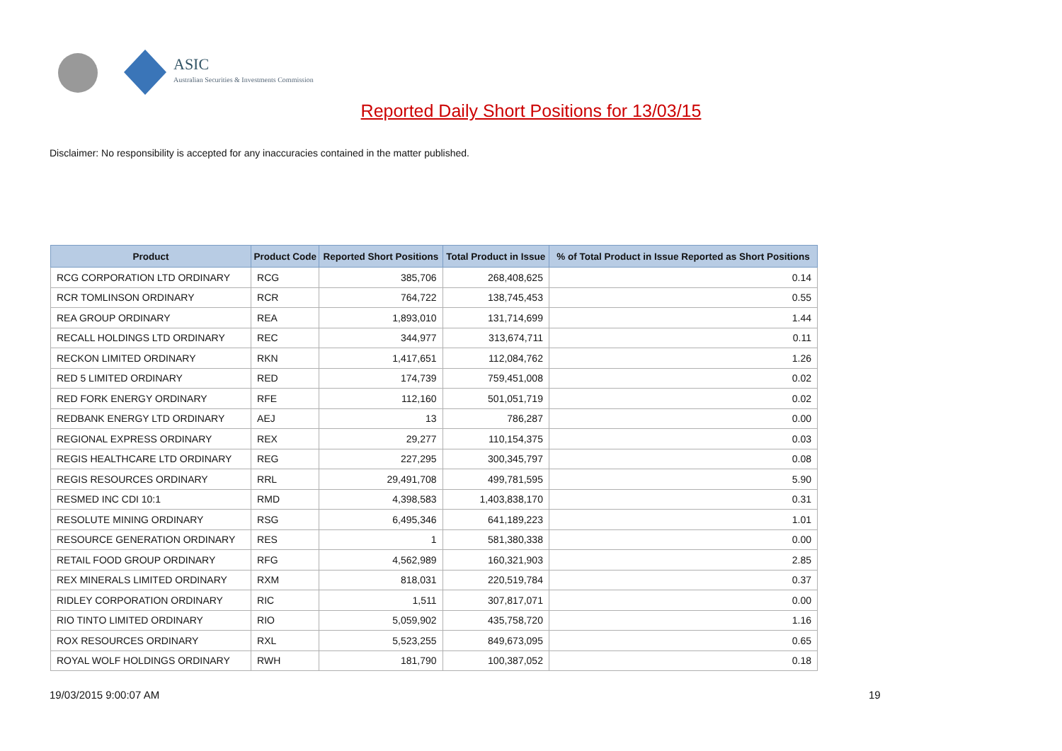ASIC
Australian Securities & Investments Commission
Reported Daily Short Positions for 13/03/15
Disclaimer: No responsibility is accepted for any inaccuracies contained in the matter published.
| Product | Product Code | Reported Short Positions | Total Product in Issue | % of Total Product in Issue Reported as Short Positions |
| --- | --- | --- | --- | --- |
| RCG CORPORATION LTD ORDINARY | RCG | 385,706 | 268,408,625 | 0.14 |
| RCR TOMLINSON ORDINARY | RCR | 764,722 | 138,745,453 | 0.55 |
| REA GROUP ORDINARY | REA | 1,893,010 | 131,714,699 | 1.44 |
| RECALL HOLDINGS LTD ORDINARY | REC | 344,977 | 313,674,711 | 0.11 |
| RECKON LIMITED ORDINARY | RKN | 1,417,651 | 112,084,762 | 1.26 |
| RED 5 LIMITED ORDINARY | RED | 174,739 | 759,451,008 | 0.02 |
| RED FORK ENERGY ORDINARY | RFE | 112,160 | 501,051,719 | 0.02 |
| REDBANK ENERGY LTD ORDINARY | AEJ | 13 | 786,287 | 0.00 |
| REGIONAL EXPRESS ORDINARY | REX | 29,277 | 110,154,375 | 0.03 |
| REGIS HEALTHCARE LTD ORDINARY | REG | 227,295 | 300,345,797 | 0.08 |
| REGIS RESOURCES ORDINARY | RRL | 29,491,708 | 499,781,595 | 5.90 |
| RESMED INC CDI 10:1 | RMD | 4,398,583 | 1,403,838,170 | 0.31 |
| RESOLUTE MINING ORDINARY | RSG | 6,495,346 | 641,189,223 | 1.01 |
| RESOURCE GENERATION ORDINARY | RES | 1 | 581,380,338 | 0.00 |
| RETAIL FOOD GROUP ORDINARY | RFG | 4,562,989 | 160,321,903 | 2.85 |
| REX MINERALS LIMITED ORDINARY | RXM | 818,031 | 220,519,784 | 0.37 |
| RIDLEY CORPORATION ORDINARY | RIC | 1,511 | 307,817,071 | 0.00 |
| RIO TINTO LIMITED ORDINARY | RIO | 5,059,902 | 435,758,720 | 1.16 |
| ROX RESOURCES ORDINARY | RXL | 5,523,255 | 849,673,095 | 0.65 |
| ROYAL WOLF HOLDINGS ORDINARY | RWH | 181,790 | 100,387,052 | 0.18 |
19/03/2015 9:00:07 AM 19